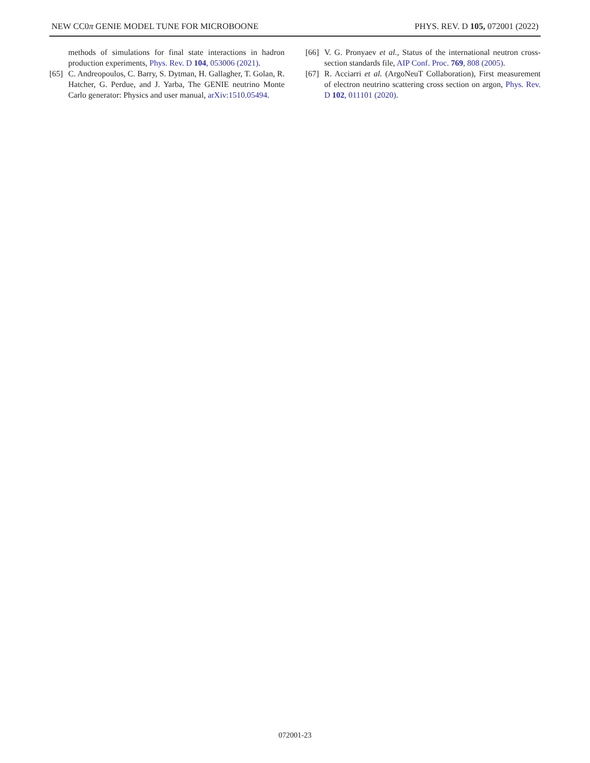NEW CC0π GENIE MODEL TUNE FOR MICROBOONE PHYS. REV. D 105, 072001 (2022)
methods of simulations for final state interactions in hadron production experiments, Phys. Rev. D 104, 053006 (2021).
[65] C. Andreopoulos, C. Barry, S. Dytman, H. Gallagher, T. Golan, R. Hatcher, G. Perdue, and J. Yarba, The GENIE neutrino Monte Carlo generator: Physics and user manual, arXiv:1510.05494.
[66] V. G. Pronyaev et al., Status of the international neutron cross-section standards file, AIP Conf. Proc. 769, 808 (2005).
[67] R. Acciarri et al. (ArgoNeuT Collaboration), First measurement of electron neutrino scattering cross section on argon, Phys. Rev. D 102, 011101 (2020).
072001-23